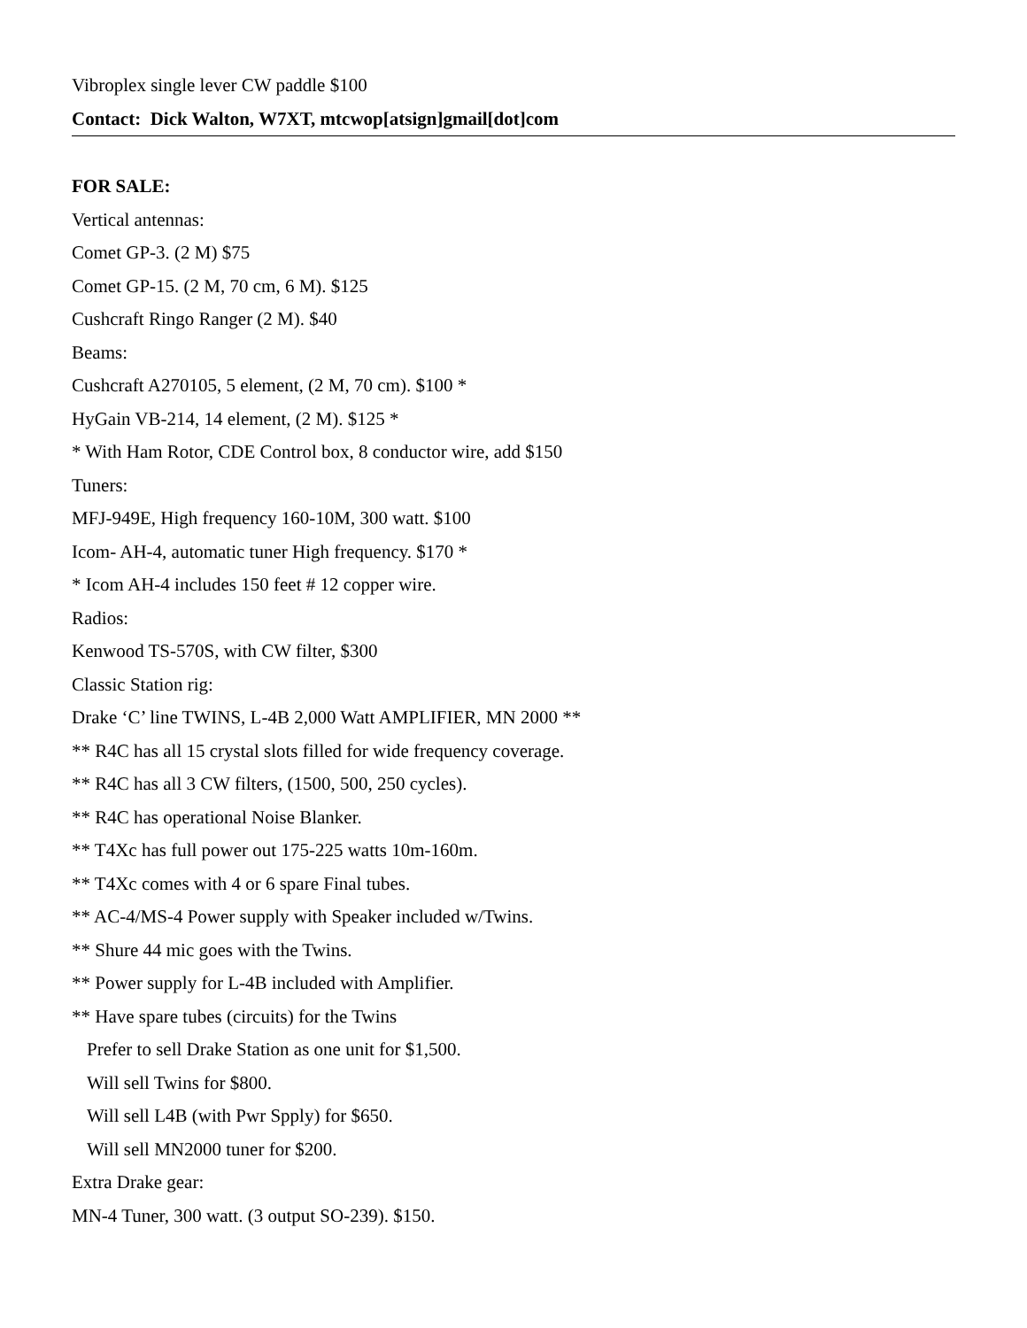Vibroplex single lever CW paddle $100
Contact: Dick Walton, W7XT, mtcwop[atsign]gmail[dot]com
FOR SALE:
Vertical antennas:
Comet GP-3. (2 M) $75
Comet GP-15. (2 M, 70 cm, 6 M). $125
Cushcraft Ringo Ranger (2 M). $40
Beams:
Cushcraft A270105, 5 element, (2 M, 70 cm). $100 *
HyGain VB-214, 14 element, (2 M). $125 *
* With Ham Rotor, CDE Control box, 8 conductor wire, add $150
Tuners:
MFJ-949E, High frequency 160-10M, 300 watt. $100
Icom- AH-4, automatic tuner High frequency. $170 *
* Icom AH-4 includes 150 feet # 12 copper wire.
Radios:
Kenwood TS-570S, with CW filter, $300
Classic Station rig:
Drake ‘C’ line TWINS, L-4B 2,000 Watt AMPLIFIER, MN 2000 **
** R4C has all 15 crystal slots filled for wide frequency coverage.
** R4C has all 3 CW filters, (1500, 500, 250 cycles).
** R4C has operational Noise Blanker.
** T4Xc has full power out 175-225 watts 10m-160m.
** T4Xc comes with 4 or 6 spare Final tubes.
** AC-4/MS-4 Power supply with Speaker included w/Twins.
** Shure 44 mic goes with the Twins.
** Power supply for L-4B included with Amplifier.
** Have spare tubes (circuits) for the Twins
Prefer to sell Drake Station as one unit for $1,500.
Will sell Twins for $800.
Will sell L4B (with Pwr Spply) for $650.
Will sell MN2000 tuner for $200.
Extra Drake gear:
MN-4 Tuner, 300 watt. (3 output SO-239). $150.